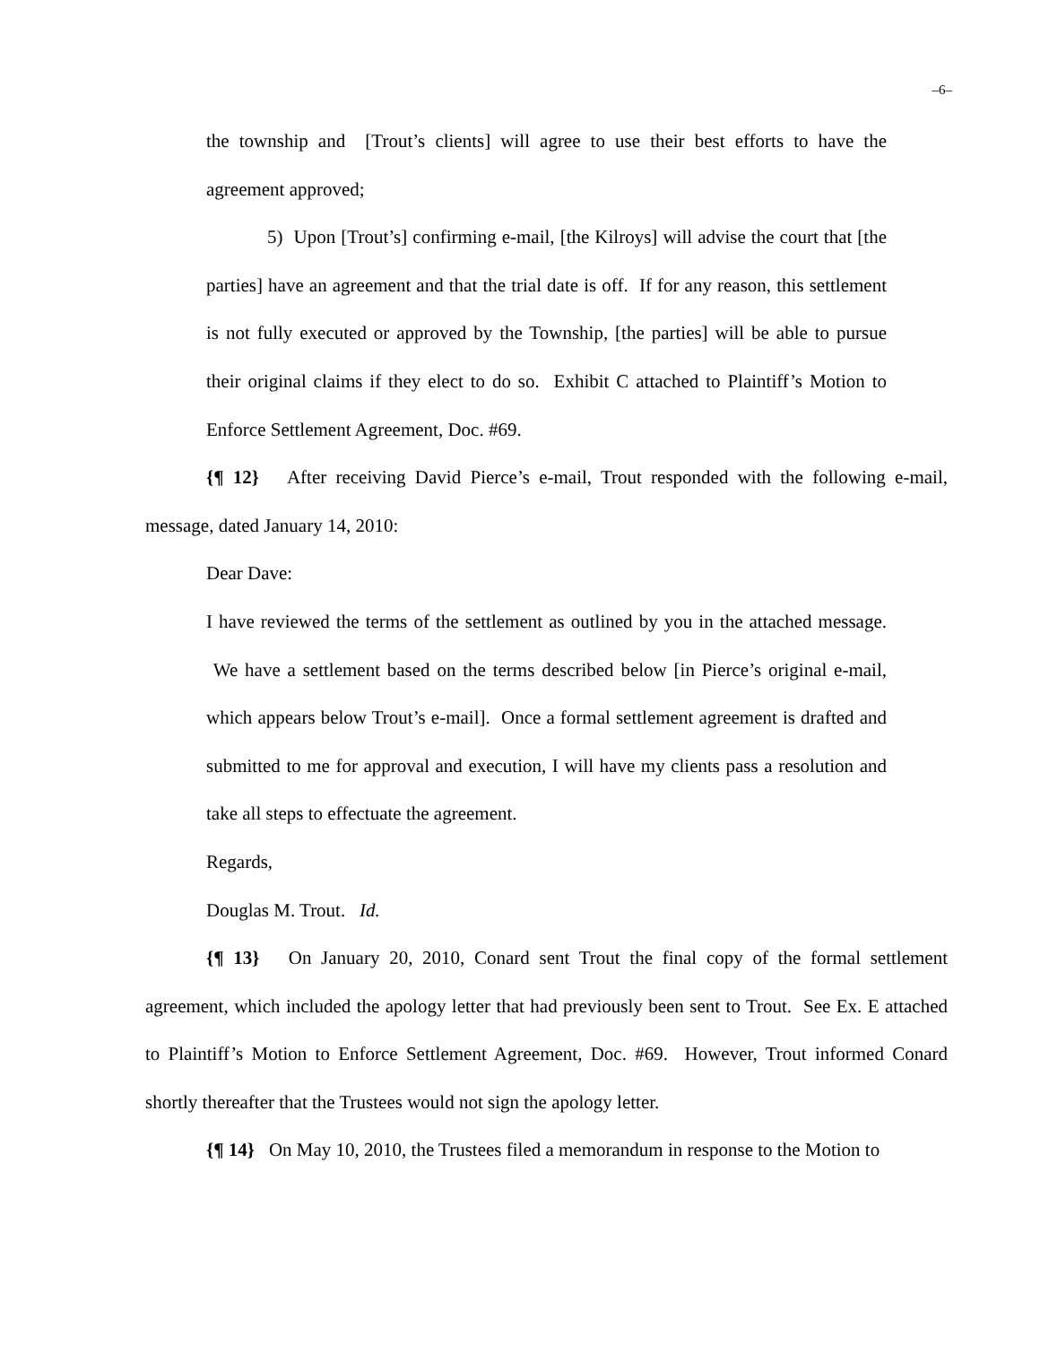–6–
the township and [Trout’s clients] will agree to use their best efforts to have the agreement approved;
5) Upon [Trout’s] confirming e-mail, [the Kilroys] will advise the court that [the parties] have an agreement and that the trial date is off. If for any reason, this settlement is not fully executed or approved by the Township, [the parties] will be able to pursue their original claims if they elect to do so. Exhibit C attached to Plaintiff’s Motion to Enforce Settlement Agreement, Doc. #69.
{¶ 12} After receiving David Pierce’s e-mail, Trout responded with the following e-mail, message, dated January 14, 2010:
Dear Dave:
I have reviewed the terms of the settlement as outlined by you in the attached message. We have a settlement based on the terms described below [in Pierce’s original e-mail, which appears below Trout’s e-mail]. Once a formal settlement agreement is drafted and submitted to me for approval and execution, I will have my clients pass a resolution and take all steps to effectuate the agreement.
Regards,
Douglas M. Trout. Id.
{¶ 13} On January 20, 2010, Conard sent Trout the final copy of the formal settlement agreement, which included the apology letter that had previously been sent to Trout. See Ex. E attached to Plaintiff’s Motion to Enforce Settlement Agreement, Doc. #69. However, Trout informed Conard shortly thereafter that the Trustees would not sign the apology letter.
{¶ 14} On May 10, 2010, the Trustees filed a memorandum in response to the Motion to